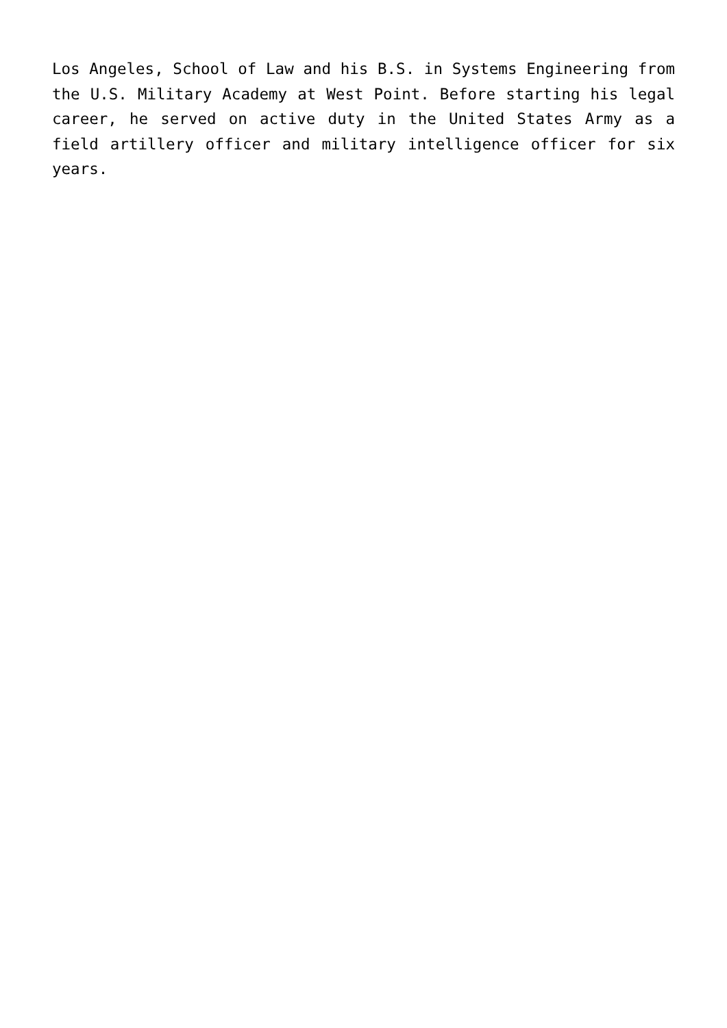Los Angeles, School of Law and his B.S. in Systems Engineering from the U.S. Military Academy at West Point. Before starting his legal career, he served on active duty in the United States Army as a field artillery officer and military intelligence officer for six years.